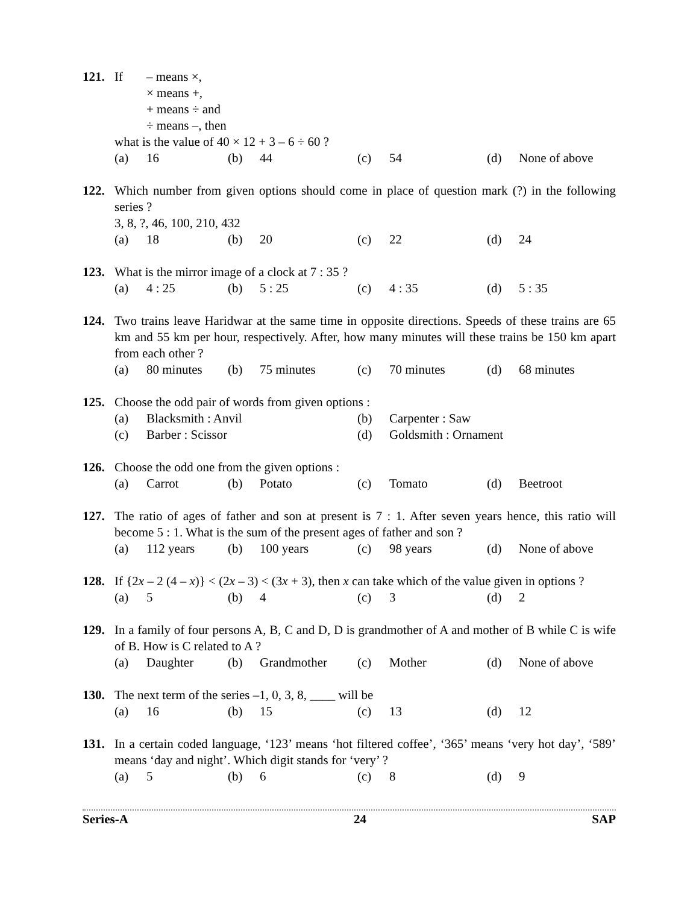121. If
– means ×,
× means +,
+ means ÷ and
÷ means –, then
what is the value of 40 × 12 + 3 – 6 ÷ 60 ?
(a) 16 (b) 44 (c) 54 (d) None of above
122. Which number from given options should come in place of question mark (?) in the following series ?
3, 8, ?, 46, 100, 210, 432
(a) 18 (b) 20 (c) 22 (d) 24
123. What is the mirror image of a clock at 7 : 35 ?
(a) 4 : 25 (b) 5 : 25 (c) 4 : 35 (d) 5 : 35
124. Two trains leave Haridwar at the same time in opposite directions. Speeds of these trains are 65 km and 55 km per hour, respectively. After, how many minutes will these trains be 150 km apart from each other ?
(a) 80 minutes (b) 75 minutes (c) 70 minutes (d) 68 minutes
125. Choose the odd pair of words from given options :
(a) Blacksmith : Anvil (b) Carpenter : Saw (c) Barber : Scissor (d) Goldsmith : Ornament
126. Choose the odd one from the given options :
(a) Carrot (b) Potato (c) Tomato (d) Beetroot
127. The ratio of ages of father and son at present is 7 : 1. After seven years hence, this ratio will become 5 : 1. What is the sum of the present ages of father and son ?
(a) 112 years (b) 100 years (c) 98 years (d) None of above
128. If {2x – 2 (4 – x)} < (2x – 3) < (3x + 3), then x can take which of the value given in options ?
(a) 5 (b) 4 (c) 3 (d) 2
129. In a family of four persons A, B, C and D, D is grandmother of A and mother of B while C is wife of B. How is C related to A ?
(a) Daughter (b) Grandmother (c) Mother (d) None of above
130. The next term of the series –1, 0, 3, 8, ____ will be
(a) 16 (b) 15 (c) 13 (d) 12
131. In a certain coded language, ‘123’ means ‘hot filtered coffee’, ‘365’ means ‘very hot day’, ‘589’ means ‘day and night’. Which digit stands for ‘very’ ?
(a) 5 (b) 6 (c) 8 (d) 9
Series-A 24 SAP